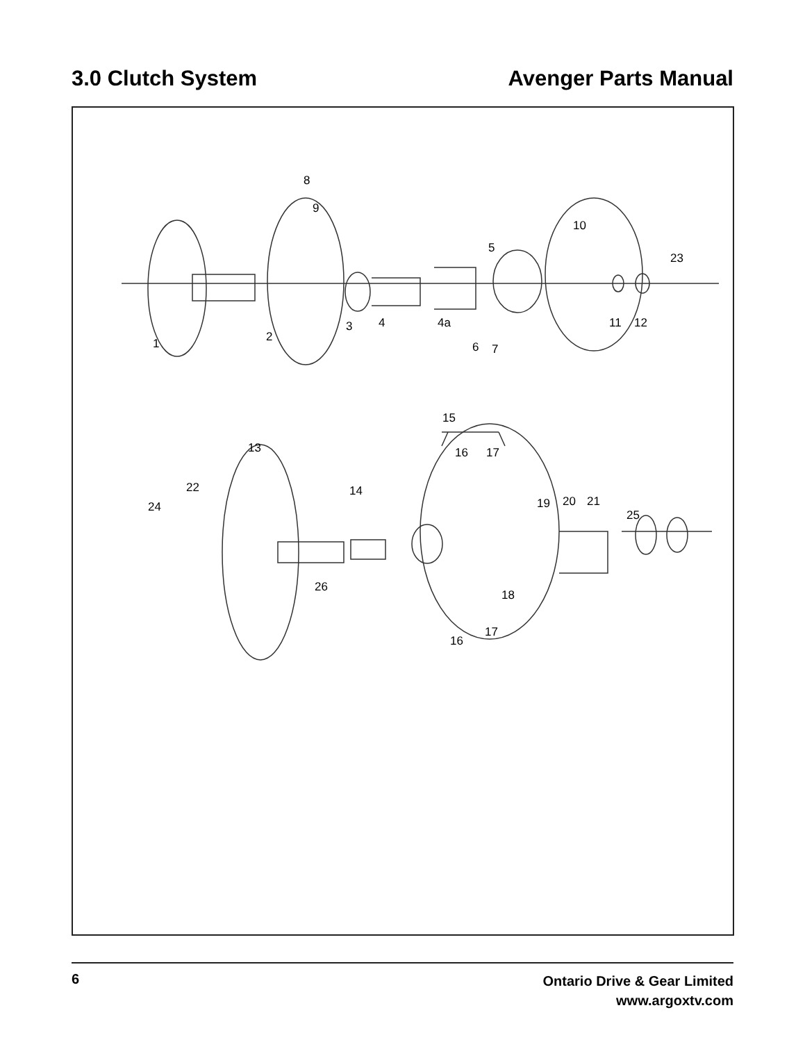3.0 Clutch System Avenger Parts Manual
8
9
10
5
23
1 2
3 4 4a 11 12
6 7
15
13 16 17
22 14
24 19 20 21
25
26
18
17
16
6
Ontario Drive & Gear Limited
www.argoxtv.com